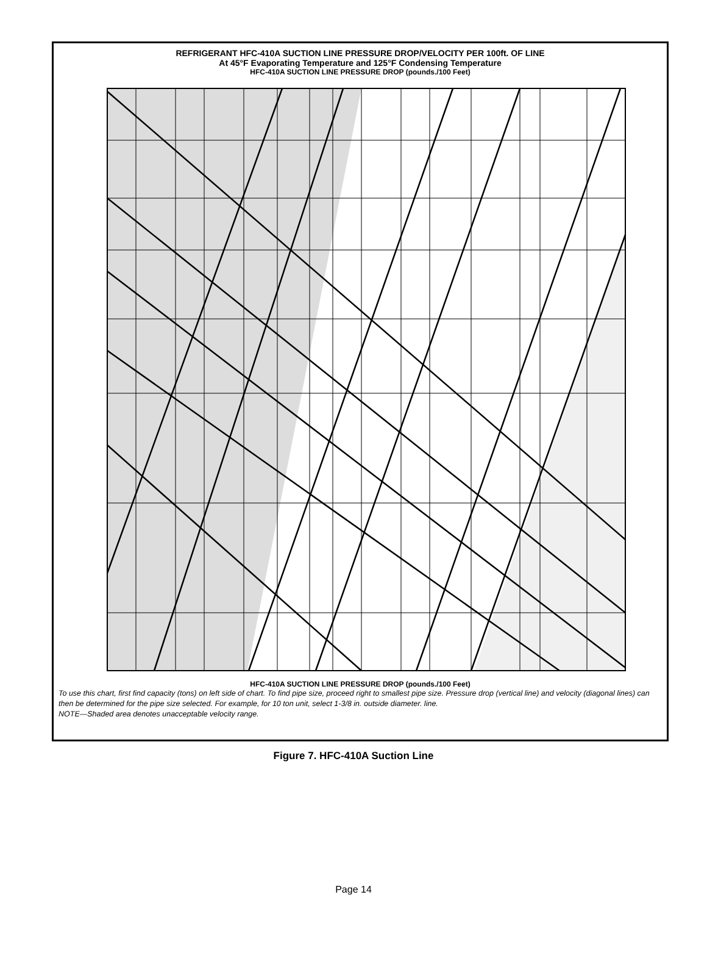REFRIGERANT HFC-410A SUCTION LINE PRESSURE DROP/VELOCITY PER 100ft. OF LINE
At 45°F Evaporating Temperature and 125°F Condensing Temperature
HFC-410A SUCTION LINE PRESSURE DROP (pounds./100 Feet)
HFC-410A SUCTION LINE PRESSURE DROP (pounds./100 Feet)
COOLING CAPACITY (TONS) VELOCITY 3000fpm 2000fpm 1500fpm 1200fpm 600fpm 1/2 O.D. in. 5/8 O.D. in. 3/4 O.D. in. 7/8 O.D. in. 1-1/8 O.D. in. 1-3/8 O.D. in. 1-5/8 O.D. in. 2-1/8 O.D. in. 2-5/8 O.D. in. SUCTION LINE SIZE
To use this chart, first find capacity (tons) on left side of chart. To find pipe size, proceed right to smallest pipe size. Pressure drop (vertical line) and velocity (diagonal lines) can then be determined for the pipe size selected. For example, for 10 ton unit, select 1-3/8 in. outside diameter. line.
NOTE—Shaded area denotes unacceptable velocity range.
Figure 7. HFC-410A Suction Line
Page 14